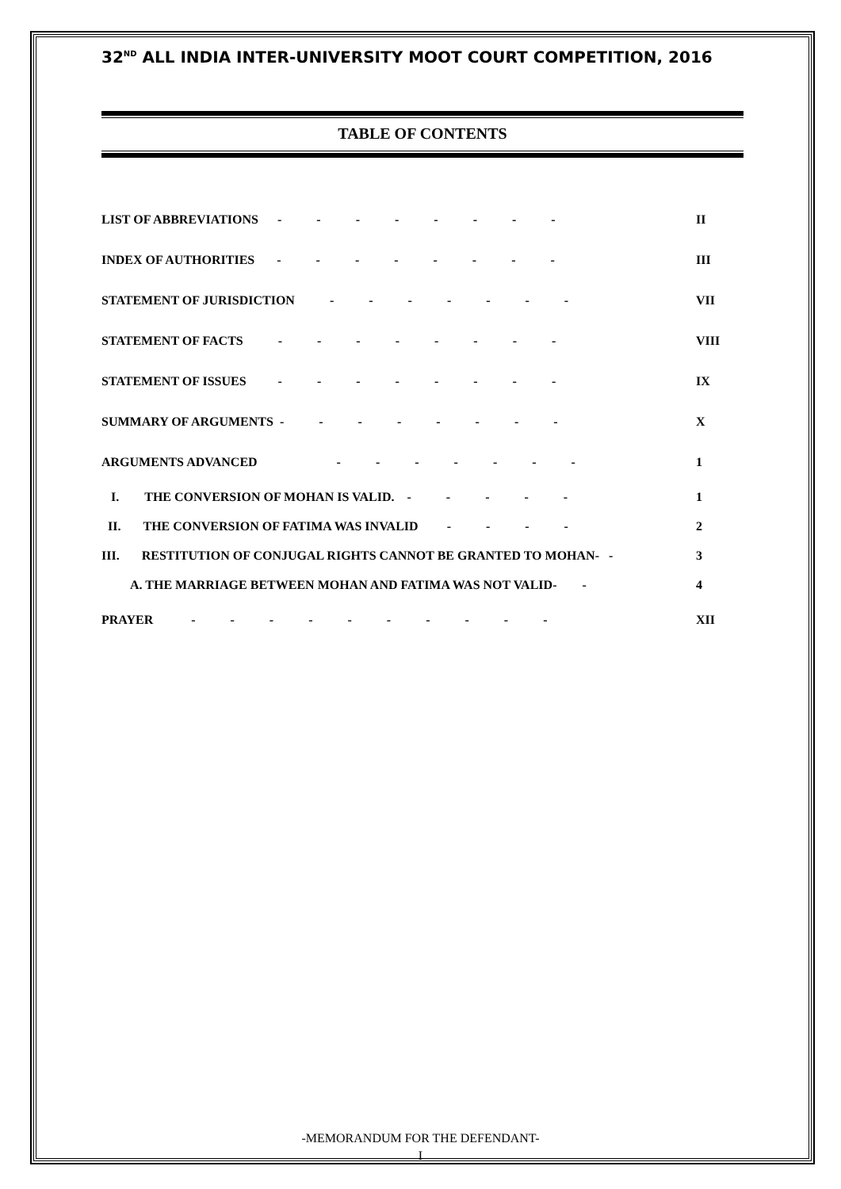32<sup>ND</sup> ALL INDIA INTER-UNIVERSITY MOOT COURT COMPETITION, 2016
TABLE OF CONTENTS
LIST OF ABBREVIATIONS - - - - - - - - II
INDEX OF AUTHORITIES - - - - - - - - III
STATEMENT OF JURISDICTION - - - - - - - VII
STATEMENT OF FACTS - - - - - - - - VIII
STATEMENT OF ISSUES - - - - - - - - IX
SUMMARY OF ARGUMENTS - - - - - - - - X
ARGUMENTS ADVANCED - - - - - - - 1
I. THE CONVERSION OF MOHAN IS VALID. - - - - - 1
II. THE CONVERSION OF FATIMA WAS INVALID - - - - 2
III. RESTITUTION OF CONJUGAL RIGHTS CANNOT BE GRANTED TO MOHAN- - 3
A. THE MARRIAGE BETWEEN MOHAN AND FATIMA WAS NOT VALID- - 4
PRAYER - - - - - - - - - - XII
-MEMORANDUM FOR THE DEFENDANT-
I